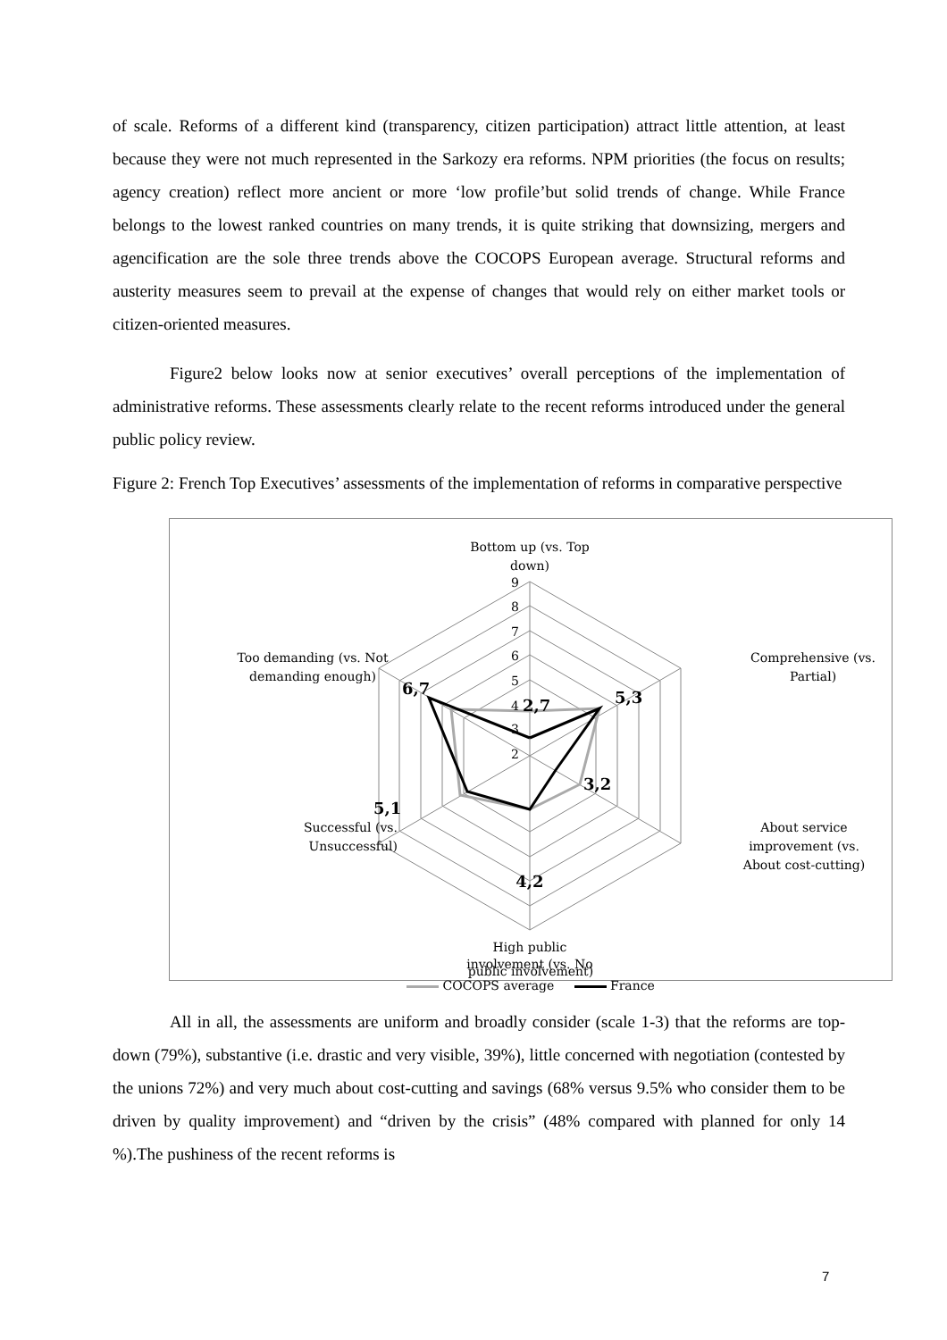of scale. Reforms of a different kind (transparency, citizen participation) attract little attention, at least because they were not much represented in the Sarkozy era reforms. NPM priorities (the focus on results; agency creation) reflect more ancient or more ‘low profile’but solid trends of change. While France belongs to the lowest ranked countries on many trends, it is quite striking that downsizing, mergers and agencification are the sole three trends above the COCOPS European average. Structural reforms and austerity measures seem to prevail at the expense of changes that would rely on either market tools or citizen-oriented measures.
Figure2 below looks now at senior executives’ overall perceptions of the implementation of administrative reforms. These assessments clearly relate to the recent reforms introduced under the general public policy review.
Figure 2: French Top Executives’ assessments of the implementation of reforms in comparative perspective
Bottom up (vs. Top
down)
9
8
7
6
5
4
3
2
2,7
Comprehensive (vs.
Partial)
5,3
About service
improvement (vs.
About cost-cutting)
3,2
4,2
High public
involvement (vs. No
Successful (vs.
Unsuccessful)
5,1
Too demanding (vs. Not
demanding enough)
6,7
public involvement)
COCOPS average France
All in all, the assessments are uniform and broadly consider (scale 1-3) that the reforms are top-down (79%), substantive (i.e. drastic and very visible, 39%), little concerned with negotiation (contested by the unions 72%) and very much about cost-cutting and savings (68% versus 9.5% who consider them to be driven by quality improvement) and “driven by the crisis” (48% compared with planned for only 14 %).The pushiness of the recent reforms is
7